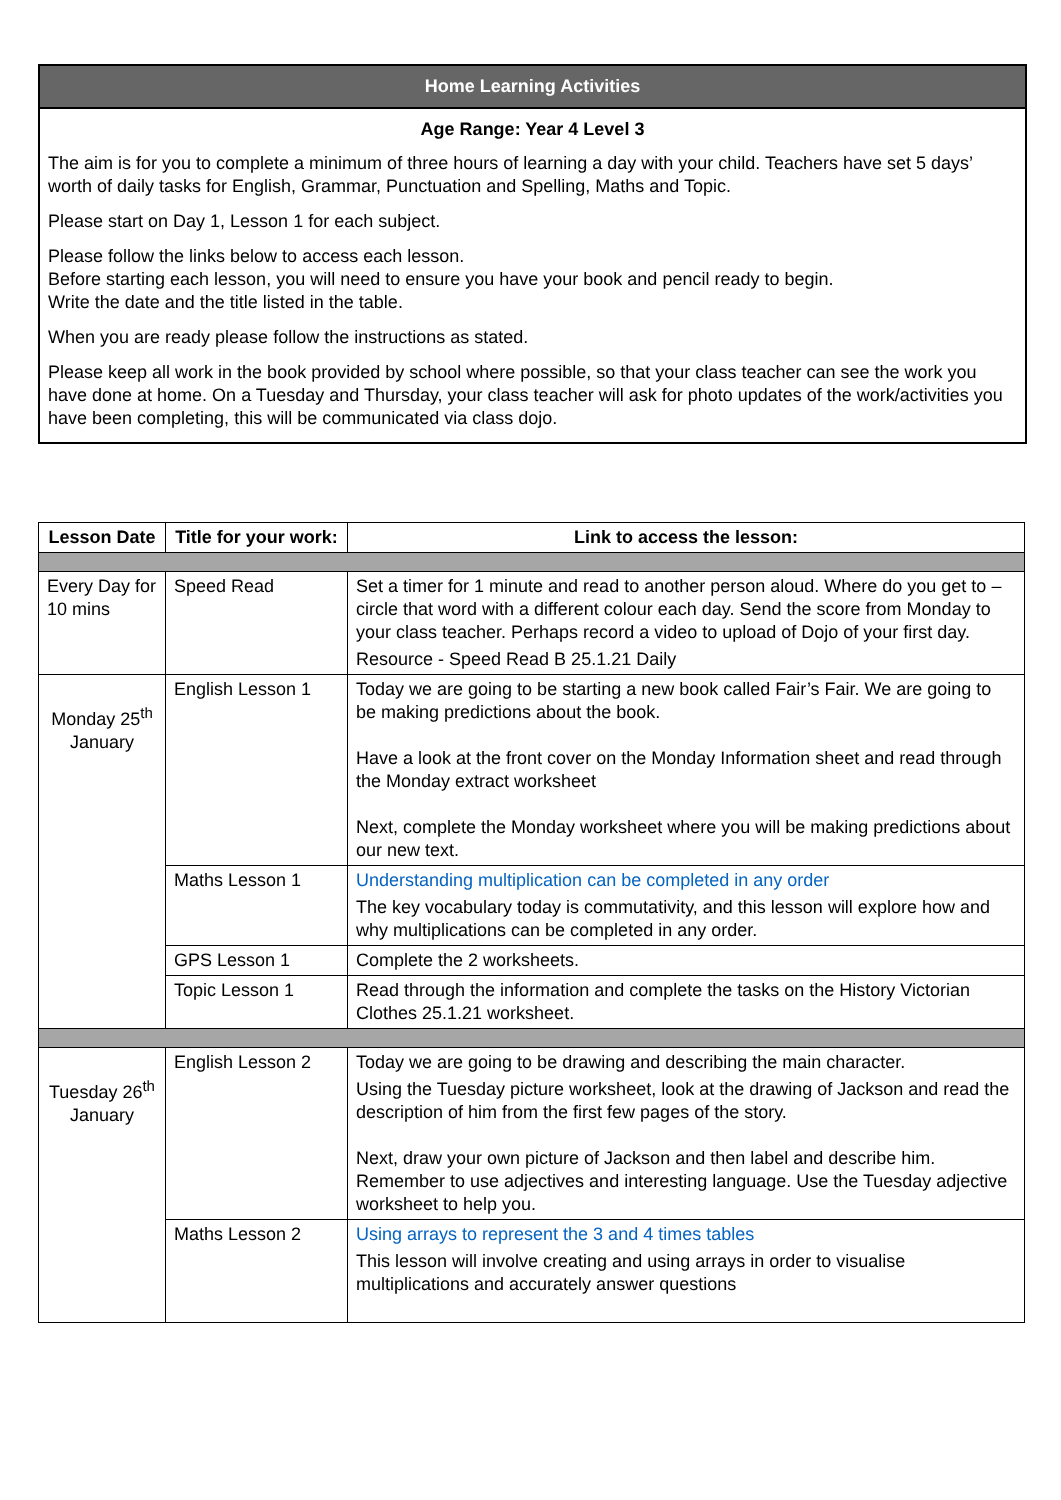Home Learning Activities
Age Range: Year 4 Level 3
The aim is for you to complete a minimum of three hours of learning a day with your child. Teachers have set 5 days’ worth of daily tasks for English, Grammar, Punctuation and Spelling, Maths and Topic.
Please start on Day 1, Lesson 1 for each subject.
Please follow the links below to access each lesson.
Before starting each lesson, you will need to ensure you have your book and pencil ready to begin.
Write the date and the title listed in the table.
When you are ready please follow the instructions as stated.
Please keep all work in the book provided by school where possible, so that your class teacher can see the work you have done at home. On a Tuesday and Thursday, your class teacher will ask for photo updates of the work/activities you have been completing, this will be communicated via class dojo.
| Lesson Date | Title for your work: | Link to access the lesson: |
| --- | --- | --- |
| Every Day for 10 mins | Speed Read | Set a timer for 1 minute and read to another person aloud. Where do you get to – circle that word with a different colour each day. Send the score from Monday to your class teacher. Perhaps record a video to upload of Dojo of your first day. Resource - Speed Read B 25.1.21 Daily |
| Monday 25<sup>th</sup> January | English Lesson 1 | Today we are going to be starting a new book called Fair’s Fair. We are going to be making predictions about the book. Have a look at the front cover on the Monday Information sheet and read through the Monday extract worksheet Next, complete the Monday worksheet where you will be making predictions about our new text. |
| | Maths Lesson 1 | Understanding multiplication can be completed in any order The key vocabulary today is commutativity, and this lesson will explore how and why multiplications can be completed in any order. |
| | GPS Lesson 1 | Complete the 2 worksheets. |
| | Topic Lesson 1 | Read through the information and complete the tasks on the History Victorian Clothes 25.1.21 worksheet. |
| Tuesday 26<sup>th</sup> January | English Lesson 2 | Today we are going to be drawing and describing the main character. Using the Tuesday picture worksheet, look at the drawing of Jackson and read the description of him from the first few pages of the story. Next, draw your own picture of Jackson and then label and describe him. Remember to use adjectives and interesting language. Use the Tuesday adjective worksheet to help you. |
| | Maths Lesson 2 | Using arrays to represent the 3 and 4 times tables This lesson will involve creating and using arrays in order to visualise multiplications and accurately answer questions |